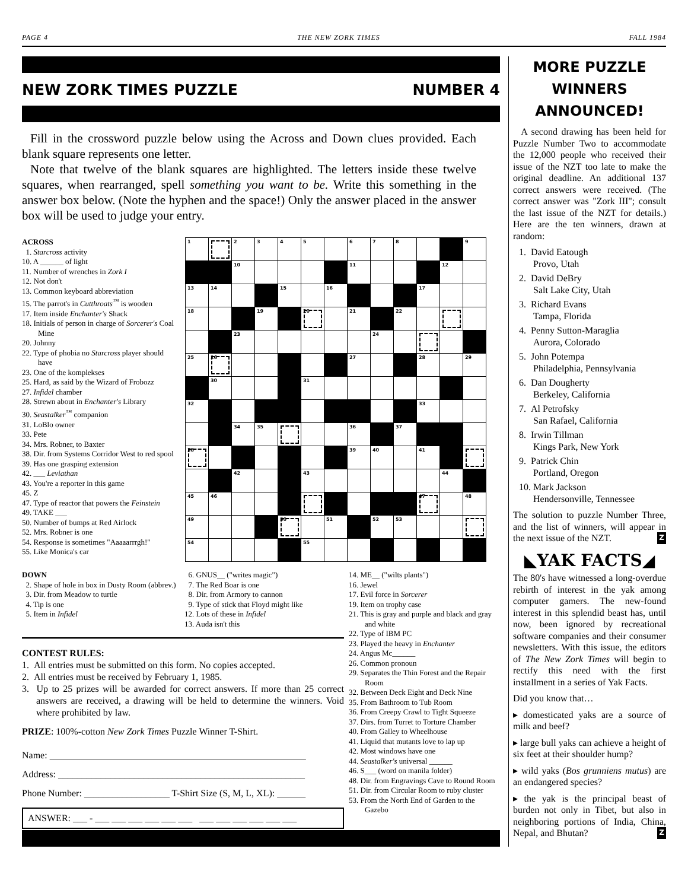PAGE 4 THE NEW ZORK TIMES FALL 1984
NEW ZORK TIMES PUZZLE NUMBER 4
Fill in the crossword puzzle below using the Across and Down clues provided. Each blank square represents one letter.
Note that twelve of the blank squares are highlighted. The letters inside these twelve squares, when rearranged, spell something you want to be. Write this something in the answer box below. (Note the hyphen and the space!) Only the answer placed in the answer box will be used to judge your entry.
ACROSS
1. Starcross activity
10. A ______ of light
11. Number of wrenches in Zork I
12. Not don't
13. Common keyboard abbreviation
15. The parrot's in Cutthroats<sup>™</sup> is wooden
17. Item inside Enchanter's Shack
18. Initials of person in charge of Sorcerer's Coal Mine
20. Johnny
22. Type of phobia no Starcross player should have
23. One of the komplekses
25. Hard, as said by the Wizard of Frobozz
27. Infidel chamber
28. Strewn about in Enchanter's Library
30. Seastalker<sup>™</sup> companion
31. LoBlo owner
33. Pete
34. Mrs. Robner, to Baxter
38. Dir. from Systems Corridor West to red spool
39. Has one grasping extension
42. ___ Leviathan
43. You're a reporter in this game
45. Z
47. Type of reactor that powers the Feinstein
49. TAKE ___
50. Number of bumps at Red Airlock
52. Mrs. Robner is one
54. Response is sometimes "Aaaaarrrgh!"
55. Like Monica's car
| 1 | | 2 | 3 | 4 | 5 | | 6 | 7 | 8 | | | 9 |
| | | 10 | | | | | 11 | | | | 12 | |
| 13 | 14 | | | 15 | | 16 | | | | 17 | | |
| 18 | | | 19 | | 20 | | 21 | | 22 | | | |
| | | 23 | | | | | | 24 | | | | |
| 25 | 26 | | | | | | 27 | | | 28 | | 29 |
| | 30 | | | | 31 | | | | | | | |
| 32 | | | | | | | | | | 33 | | |
| | | 34 | 35 | | | | 36 | | 37 | | | |
| 38 | | | | | | | 39 | 40 | | 41 | | |
| | | 42 | | | 43 | | | | | | 44 | |
| 45 | 46 | | | | | | | | | 47 | | 48 |
| 49 | | | | 50 | | 51 | | 52 | 53 | | | |
| 54 | | | | | 55 | | | | | | | |
DOWN
2. Shape of hole in box in Dusty Room (abbrev.)
3. Dir. from Meadow to turtle
4. Tip is one
5. Item in Infidel
6. GNUS__ ("writes magic")
7. The Red Boar is one
8. Dir. from Armory to cannon
9. Type of stick that Floyd might like
12. Lots of these in Infidel
13. Auda isn't this
CONTEST RULES:
1. All entries must be submitted on this form. No copies accepted.
2. All entries must be received by February 1, 1985.
3. Up to 25 prizes will be awarded for correct answers. If more than 25 correct answers are received, a drawing will be held to determine the winners. Void where prohibited by law.
PRIZE: 100%-cotton New Zork Times Puzzle Winner T-Shirt.
Name: ______________________________________________________
Address: ____________________________________________________
Phone Number: __________________ T-Shirt Size (S, M, L, XL): ______
ANSWER: ___ - ___ ___ ___ ___ ___ ___ ___ ___ ___ ___ ___ ___
14. ME__ ("wilts plants")
16. Jewel
17. Evil force in Sorcerer
19. Item on trophy case
21. This is gray and purple and black and gray and white
22. Type of IBM PC
23. Played the heavy in Enchanter
24. Angus Mc______
26. Common pronoun
29. Separates the Thin Forest and the Repair Room
32. Between Deck Eight and Deck Nine
35. From Bathroom to Tub Room
36. From Creepy Crawl to Tight Squeeze
37. Dirs. from Turret to Torture Chamber
40. From Galley to Wheelhouse
41. Liquid that mutants love to lap up
42. Most windows have one
44. Seastalker's universal ______
46. S___ (word on manila folder)
48. Dir. from Engravings Cave to Round Room
51. Dir. from Circular Room to ruby cluster
53. From the North End of Garden to the Gazebo
MORE PUZZLE WINNERS ANNOUNCED!
A second drawing has been held for Puzzle Number Two to accommodate the 12,000 people who received their issue of the NZT too late to make the original deadline. An additional 137 correct answers were received. (The correct answer was "Zork III"; consult the last issue of the NZT for details.) Here are the ten winners, drawn at random:
1. David Eatough
Provo, Utah
2. David DeBry
Salt Lake City, Utah
3. Richard Evans
Tampa, Florida
4. Penny Sutton-Maraglia
Aurora, Colorado
5. John Potempa
Philadelphia, Pennsylvania
6. Dan Dougherty
Berkeley, California
7. Al Petrofsky
San Rafael, California
8. Irwin Tillman
Kings Park, New York
9. Patrick Chin
Portland, Oregon
10. Mark Jackson
Hendersonville, Tennessee
The solution to puzzle Number Three, and the list of winners, will appear in the next issue of the NZT. Z
◣YAK FACTS◢
The 80's have witnessed a long-overdue rebirth of interest in the yak among computer gamers. The new-found interest in this splendid beast has, until now, been ignored by recreational software companies and their consumer newsletters. With this issue, the editors of The New Zork Times will begin to rectify this need with the first installment in a series of Yak Facts.
Did you know that…
▸ domesticated yaks are a source of milk and beef?
▸ large bull yaks can achieve a height of six feet at their shoulder hump?
▸ wild yaks (Bos grunniens mutus) are an endangered species?
▸ the yak is the principal beast of burden not only in Tibet, but also in neighboring portions of India, China, Nepal, and Bhutan? Z